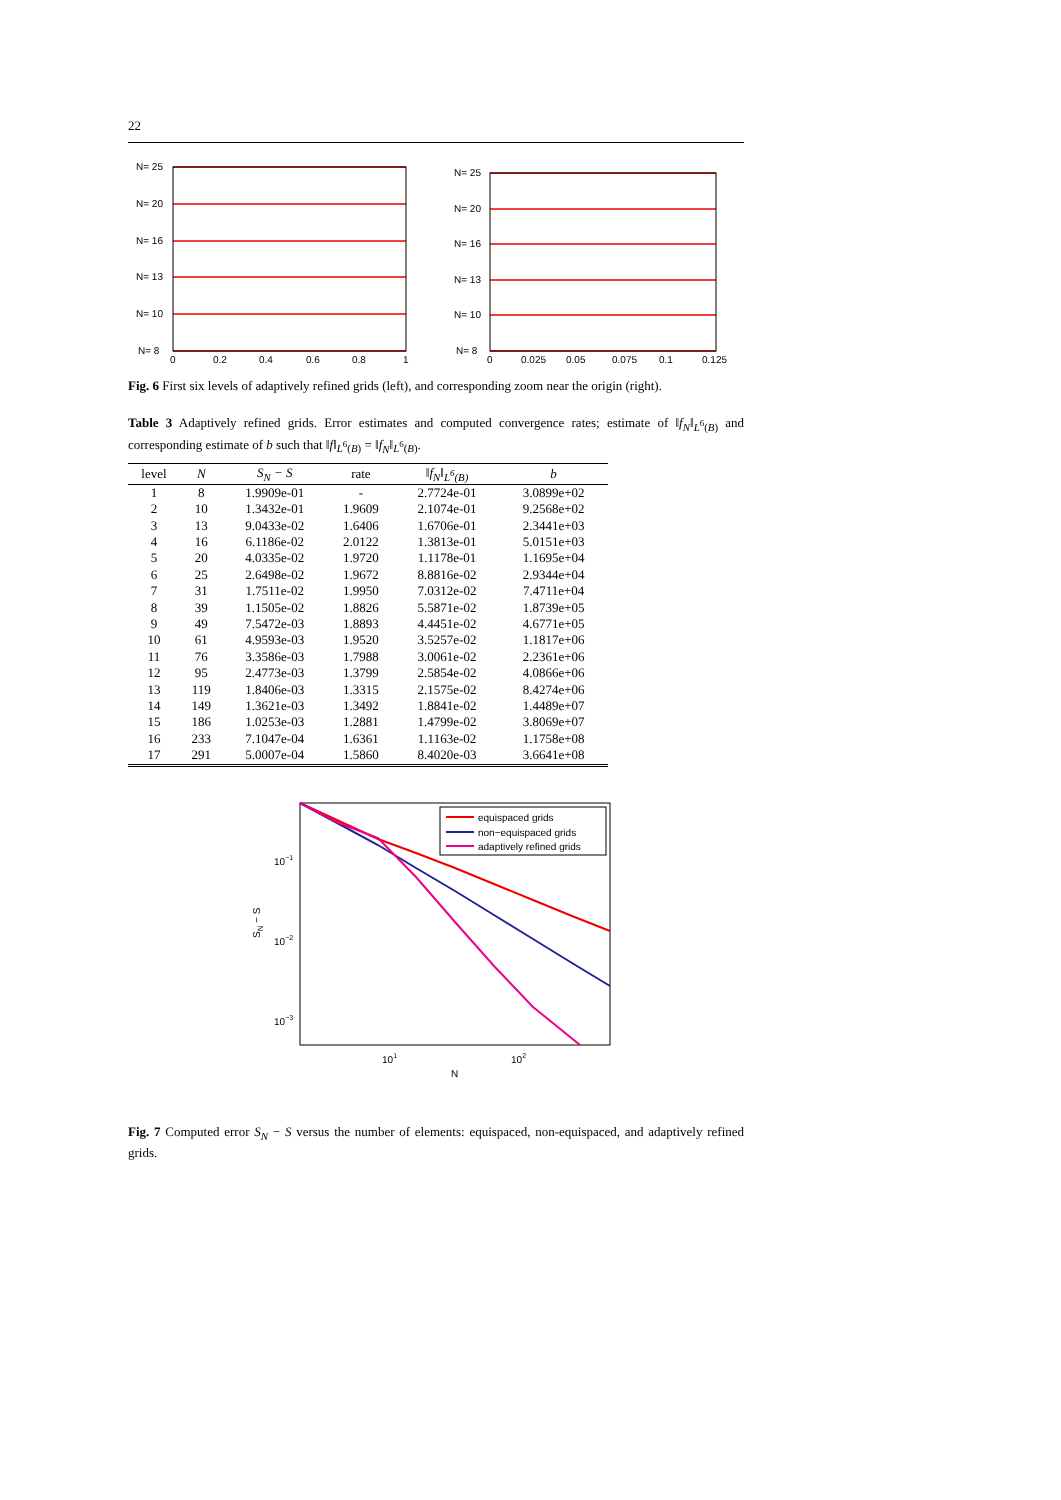22
N= 25
N= 20
N= 16
N= 13
N= 10
N= 8
0
0.2
0.4
0.6
0.8
1
N= 25
N= 20
N= 16
N= 13
N= 10
N= 8
0
0.025
0.05
0.075
0.1
0.125
Fig. 6 First six levels of adaptively refined grids (left), and corresponding zoom near the origin (right).
Table 3 Adaptively refined grids. Error estimates and computed convergence rates; estimate of ‖f<sub>N</sub>‖<sub>L<sup>6</sup>(B)</sub> and corresponding estimate of b such that ‖f‖<sub>L<sup>6</sup>(B)</sub> = ‖f<sub>N</sub>‖<sub>L<sup>6</sup>(B)</sub>.
| level | N | S<sub>N</sub> − S | rate | ‖f<sub>N</sub>‖<sub>L<sup>6</sup>(B)</sub> | b |
| --- | --- | --- | --- | --- | --- |
| 1 | 8 | 1.9909e-01 | - | 2.7724e-01 | 3.0899e+02 |
| 2 | 10 | 1.3432e-01 | 1.9609 | 2.1074e-01 | 9.2568e+02 |
| 3 | 13 | 9.0433e-02 | 1.6406 | 1.6706e-01 | 2.3441e+03 |
| 4 | 16 | 6.1186e-02 | 2.0122 | 1.3813e-01 | 5.0151e+03 |
| 5 | 20 | 4.0335e-02 | 1.9720 | 1.1178e-01 | 1.1695e+04 |
| 6 | 25 | 2.6498e-02 | 1.9672 | 8.8816e-02 | 2.9344e+04 |
| 7 | 31 | 1.7511e-02 | 1.9950 | 7.0312e-02 | 7.4711e+04 |
| 8 | 39 | 1.1505e-02 | 1.8826 | 5.5871e-02 | 1.8739e+05 |
| 9 | 49 | 7.5472e-03 | 1.8893 | 4.4451e-02 | 4.6771e+05 |
| 10 | 61 | 4.9593e-03 | 1.9520 | 3.5257e-02 | 1.1817e+06 |
| 11 | 76 | 3.3586e-03 | 1.7988 | 3.0061e-02 | 2.2361e+06 |
| 12 | 95 | 2.4773e-03 | 1.3799 | 2.5854e-02 | 4.0866e+06 |
| 13 | 119 | 1.8406e-03 | 1.3315 | 2.1575e-02 | 8.4274e+06 |
| 14 | 149 | 1.3621e-03 | 1.3492 | 1.8841e-02 | 1.4489e+07 |
| 15 | 186 | 1.0253e-03 | 1.2881 | 1.4799e-02 | 3.8069e+07 |
| 16 | 233 | 7.1047e-04 | 1.6361 | 1.1163e-02 | 1.1758e+08 |
| 17 | 291 | 5.0007e-04 | 1.5860 | 8.4020e-03 | 3.6641e+08 |
equispaced grids
non−equispaced grids
adaptively refined grids
10−1
10−2
10−3
101
102
N
SN − S
Fig. 7 Computed error S<sub>N</sub> − S versus the number of elements: equispaced, non-equispaced, and adaptively refined grids.